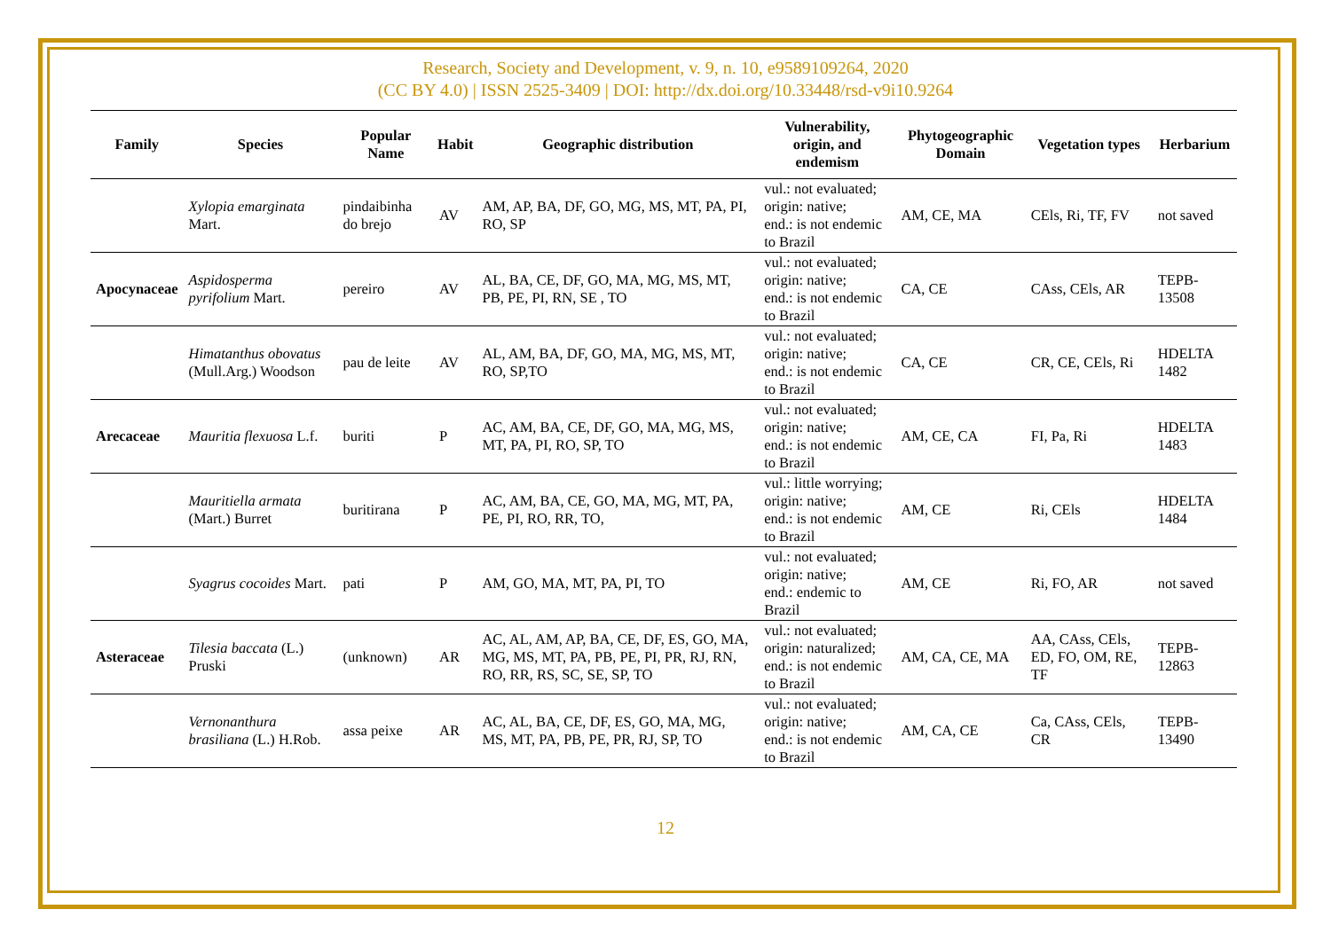Research, Society and Development, v. 9, n. 10, e9589109264, 2020
(CC BY 4.0) | ISSN 2525-3409 | DOI: http://dx.doi.org/10.33448/rsd-v9i10.9264
| Family | Species | Popular Name | Habit | Geographic distribution | Vulnerability, origin, and endemism | Phytogeographic Domain | Vegetation types | Herbarium |
| --- | --- | --- | --- | --- | --- | --- | --- | --- |
| | Xylopia emarginata Mart. | pindaibinha do brejo | AV | AM, AP, BA, DF, GO, MG, MS, MT, PA, PI, RO, SP | vul.: not evaluated; origin: native; end.: is not endemic to Brazil | AM, CE, MA | CEls, Ri, TF, FV | not saved |
| Apocynaceae | Aspidosperma pyrifolium Mart. | pereiro | AV | AL, BA, CE, DF, GO, MA, MG, MS, MT, PB, PE, PI, RN, SE , TO | vul.: not evaluated; origin: native; end.: is not endemic to Brazil | CA, CE | CAss, CEls, AR | TEPB-13508 |
| | Himatanthus obovatus (Mull.Arg.) Woodson | pau de leite | AV | AL, AM, BA, DF, GO, MA, MG, MS, MT, RO, SP,TO | vul.: not evaluated; origin: native; end.: is not endemic to Brazil | CA, CE | CR, CE, CEls, Ri | HDELTA 1482 |
| Arecaceae | Mauritia flexuosa L.f. | buriti | P | AC, AM, BA, CE, DF, GO, MA, MG, MS, MT, PA, PI, RO, SP, TO | vul.: not evaluated; origin: native; end.: is not endemic to Brazil | AM, CE, CA | FI, Pa, Ri | HDELTA 1483 |
| | Mauritiella armata (Mart.) Burret | buritirana | P | AC, AM, BA, CE, GO, MA, MG, MT, PA, PE, PI, RO, RR, TO, | vul.: little worrying; origin: native; end.: is not endemic to Brazil | AM, CE | Ri, CEls | HDELTA 1484 |
| | Syagrus cocoides Mart. | pati | P | AM, GO, MA, MT, PA, PI, TO | vul.: not evaluated; origin: native; end.: endemic to Brazil | AM, CE | Ri, FO, AR | not saved |
| Asteraceae | Tilesia baccata (L.) Pruski | (unknown) | AR | AC, AL, AM, AP, BA, CE, DF, ES, GO, MA, MG, MS, MT, PA, PB, PE, PI, PR, RJ, RN, RO, RR, RS, SC, SE, SP, TO | vul.: not evaluated; origin: naturalized; end.: is not endemic to Brazil | AM, CA, CE, MA | AA, CAss, CEls, ED, FO, OM, RE, TF | TEPB-12863 |
| | Vernonanthura brasiliana (L.) H.Rob. | assa peixe | AR | AC, AL, BA, CE, DF, ES, GO, MA, MG, MS, MT, PA, PB, PE, PR, RJ, SP, TO | vul.: not evaluated; origin: native; end.: is not endemic to Brazil | AM, CA, CE | Ca, CAss, CEls, CR | TEPB-13490 |
12